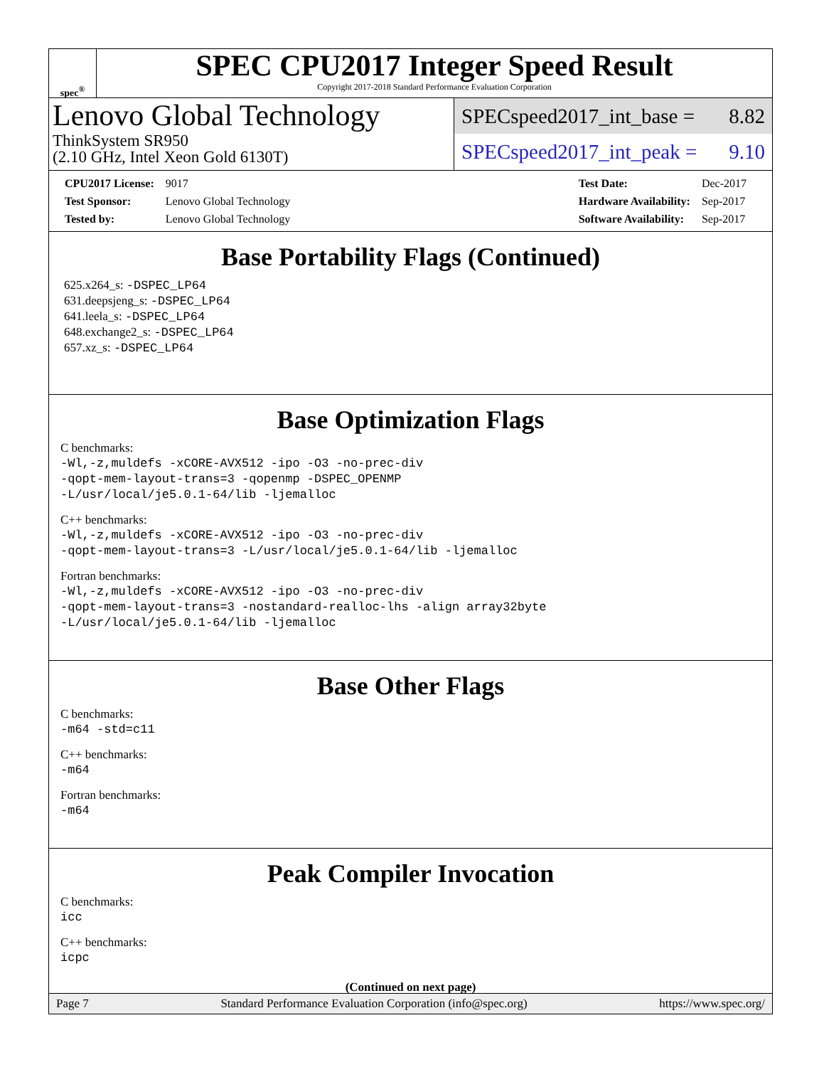spec<sup>®</sup>
SPEC CPU2017 Integer Speed Result
Copyright 2017-2018 Standard Performance Evaluation Corporation
Lenovo Global Technology
ThinkSystem SR950
(2.10 GHz, Intel Xeon Gold 6130T)
SPECspeed2017_int_base = 8.82
SPECspeed2017_int_peak = 9.10
| CPU2017 License: | 9017 |
| Test Sponsor: | Lenovo Global Technology |
| Tested by: | Lenovo Global Technology |
| Test Date: | Dec-2017 |
| Hardware Availability: | Sep-2017 |
| Software Availability: | Sep-2017 |
Base Portability Flags (Continued)
625.x264_s: -DSPEC_LP64
631.deepsjeng_s: -DSPEC_LP64
641.leela_s: -DSPEC_LP64
648.exchange2_s: -DSPEC_LP64
657.xz_s: -DSPEC_LP64
Base Optimization Flags
C benchmarks:
-Wl,-z,muldefs -xCORE-AVX512 -ipo -O3 -no-prec-div
-qopt-mem-layout-trans=3 -qopenmp -DSPEC_OPENMP
-L/usr/local/je5.0.1-64/lib -ljemalloc
C++ benchmarks:
-Wl,-z,muldefs -xCORE-AVX512 -ipo -O3 -no-prec-div
-qopt-mem-layout-trans=3 -L/usr/local/je5.0.1-64/lib -ljemalloc
Fortran benchmarks:
-Wl,-z,muldefs -xCORE-AVX512 -ipo -O3 -no-prec-div
-qopt-mem-layout-trans=3 -nostandard-realloc-lhs -align array32byte
-L/usr/local/je5.0.1-64/lib -ljemalloc
Base Other Flags
C benchmarks:
-m64 -std=c11
C++ benchmarks:
-m64
Fortran benchmarks:
-m64
Peak Compiler Invocation
C benchmarks:
icc
C++ benchmarks:
icpc
(Continued on next page)
Page 7 Standard Performance Evaluation Corporation (info@spec.org) https://www.spec.org/